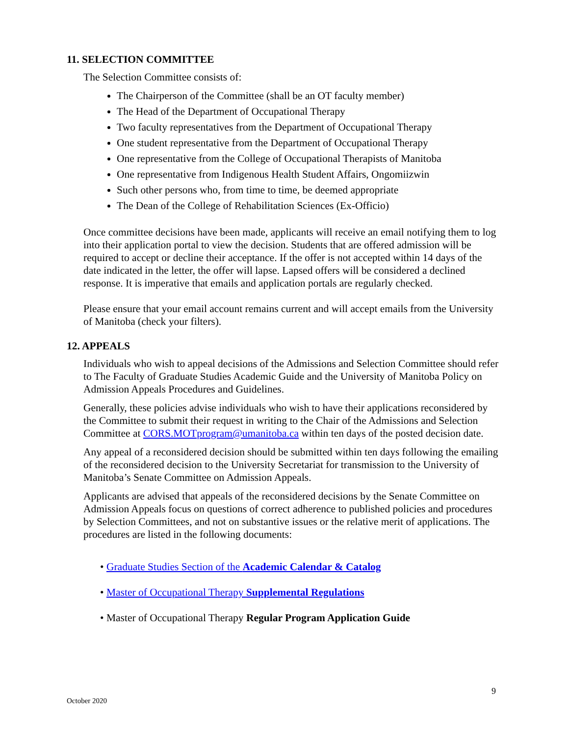11. SELECTION COMMITTEE
The Selection Committee consists of:
The Chairperson of the Committee (shall be an OT faculty member)
The Head of the Department of Occupational Therapy
Two faculty representatives from the Department of Occupational Therapy
One student representative from the Department of Occupational Therapy
One representative from the College of Occupational Therapists of Manitoba
One representative from Indigenous Health Student Affairs, Ongomiizwin
Such other persons who, from time to time, be deemed appropriate
The Dean of the College of Rehabilitation Sciences (Ex-Officio)
Once committee decisions have been made, applicants will receive an email notifying them to log into their application portal to view the decision. Students that are offered admission will be required to accept or decline their acceptance. If the offer is not accepted within 14 days of the date indicated in the letter, the offer will lapse. Lapsed offers will be considered a declined response. It is imperative that emails and application portals are regularly checked.
Please ensure that your email account remains current and will accept emails from the University of Manitoba (check your filters).
12. APPEALS
Individuals who wish to appeal decisions of the Admissions and Selection Committee should refer to The Faculty of Graduate Studies Academic Guide and the University of Manitoba Policy on Admission Appeals Procedures and Guidelines.
Generally, these policies advise individuals who wish to have their applications reconsidered by the Committee to submit their request in writing to the Chair of the Admissions and Selection Committee at CORS.MOTprogram@umanitoba.ca within ten days of the posted decision date.
Any appeal of a reconsidered decision should be submitted within ten days following the emailing of the reconsidered decision to the University Secretariat for transmission to the University of Manitoba’s Senate Committee on Admission Appeals.
Applicants are advised that appeals of the reconsidered decisions by the Senate Committee on Admission Appeals focus on questions of correct adherence to published policies and procedures by Selection Committees, and not on substantive issues or the relative merit of applications. The procedures are listed in the following documents:
• Graduate Studies Section of the Academic Calendar & Catalog
• Master of Occupational Therapy Supplemental Regulations
• Master of Occupational Therapy Regular Program Application Guide
9
October 2020